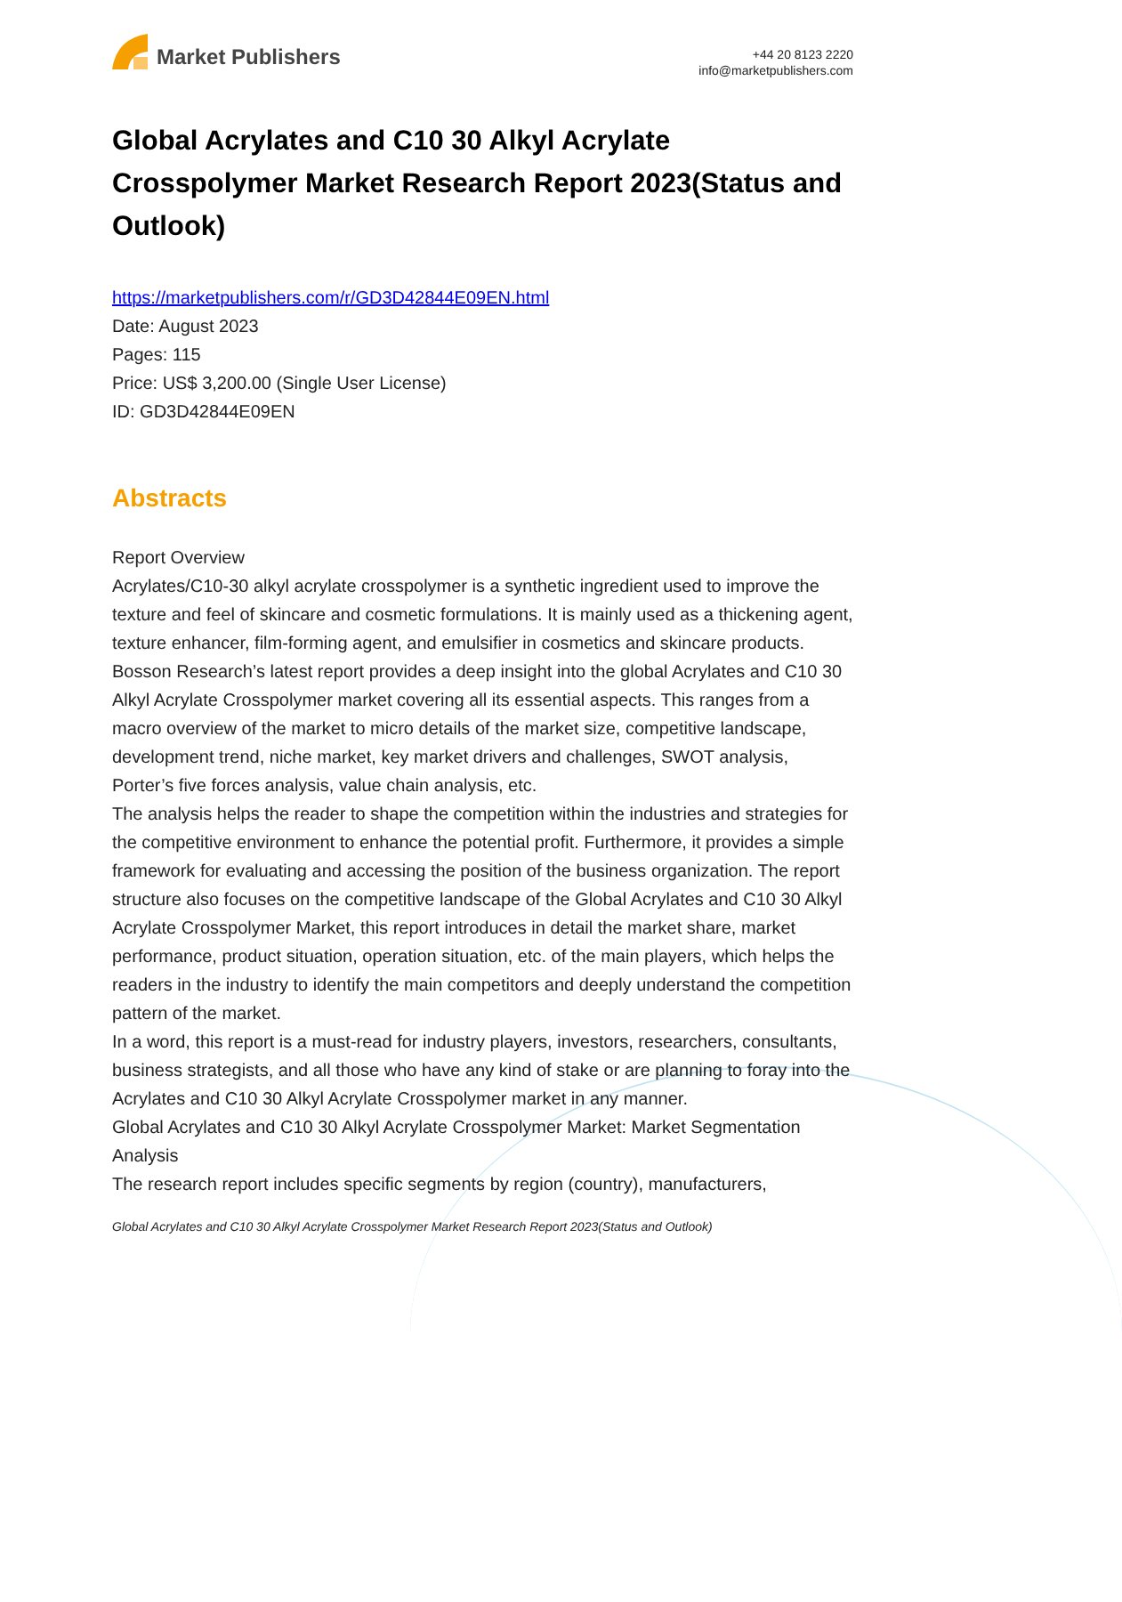Market Publishers
+44 20 8123 2220
info@marketpublishers.com
Global Acrylates and C10 30 Alkyl Acrylate Crosspolymer Market Research Report 2023(Status and Outlook)
https://marketpublishers.com/r/GD3D42844E09EN.html
Date: August 2023
Pages: 115
Price: US$ 3,200.00 (Single User License)
ID: GD3D42844E09EN
Abstracts
Report Overview
Acrylates/C10-30 alkyl acrylate crosspolymer is a synthetic ingredient used to improve the texture and feel of skincare and cosmetic formulations. It is mainly used as a thickening agent, texture enhancer, film-forming agent, and emulsifier in cosmetics and skincare products.
Bosson Research’s latest report provides a deep insight into the global Acrylates and C10 30 Alkyl Acrylate Crosspolymer market covering all its essential aspects. This ranges from a macro overview of the market to micro details of the market size, competitive landscape, development trend, niche market, key market drivers and challenges, SWOT analysis, Porter’s five forces analysis, value chain analysis, etc.
The analysis helps the reader to shape the competition within the industries and strategies for the competitive environment to enhance the potential profit. Furthermore, it provides a simple framework for evaluating and accessing the position of the business organization. The report structure also focuses on the competitive landscape of the Global Acrylates and C10 30 Alkyl Acrylate Crosspolymer Market, this report introduces in detail the market share, market performance, product situation, operation situation, etc. of the main players, which helps the readers in the industry to identify the main competitors and deeply understand the competition pattern of the market.
In a word, this report is a must-read for industry players, investors, researchers, consultants, business strategists, and all those who have any kind of stake or are planning to foray into the Acrylates and C10 30 Alkyl Acrylate Crosspolymer market in any manner.
Global Acrylates and C10 30 Alkyl Acrylate Crosspolymer Market: Market Segmentation Analysis
The research report includes specific segments by region (country), manufacturers,
Global Acrylates and C10 30 Alkyl Acrylate Crosspolymer Market Research Report 2023(Status and Outlook)